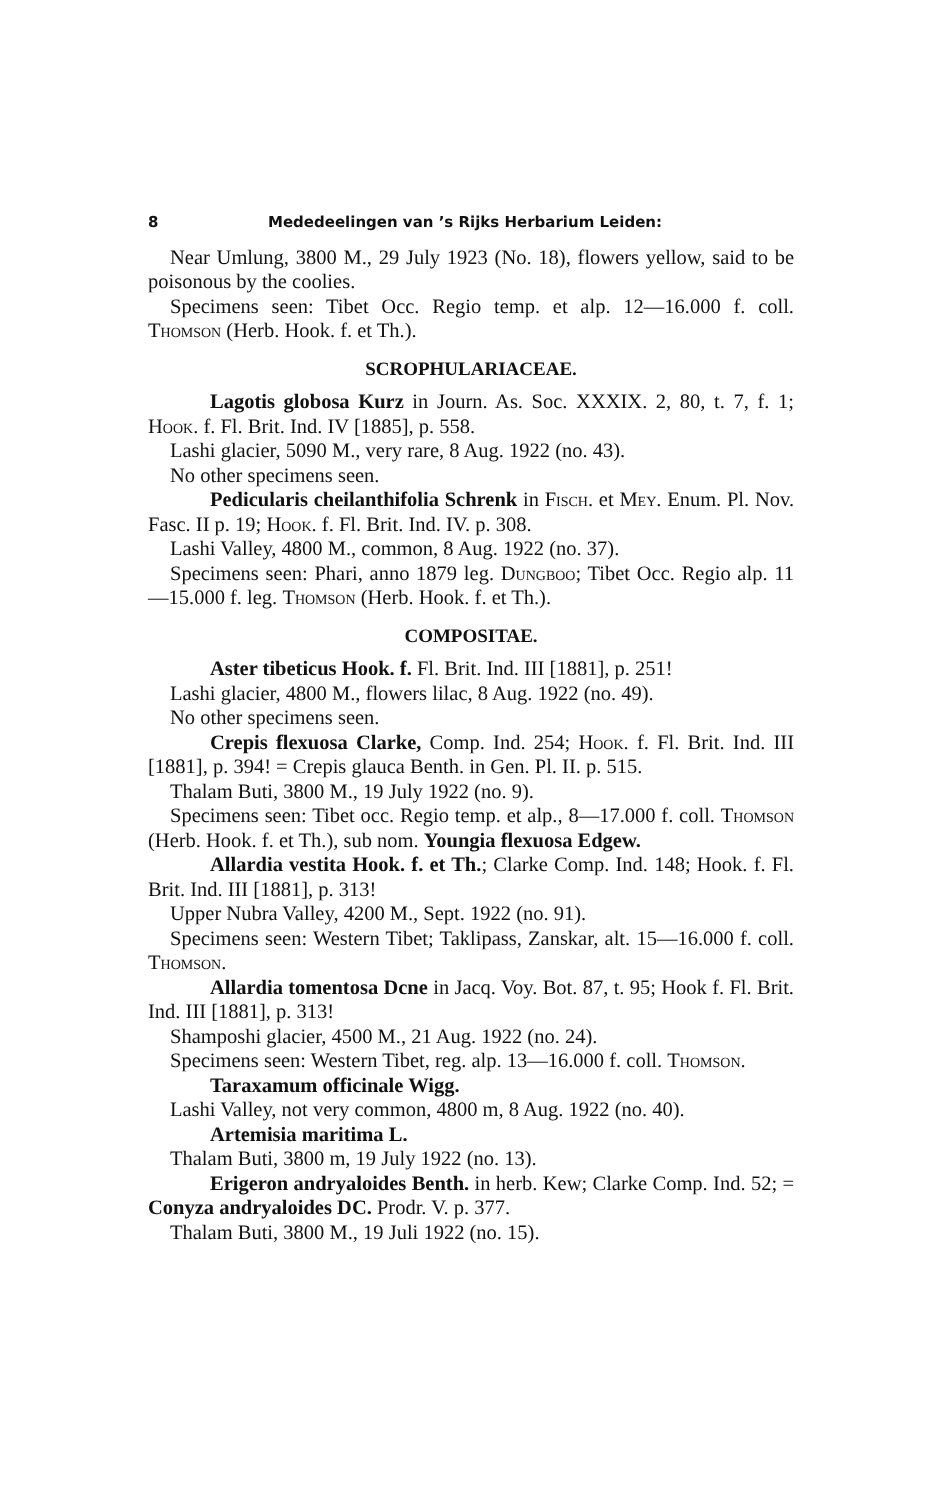8 Mededeelingen van ’s Rijks Herbarium Leiden:
Near Umlung, 3800 M., 29 July 1923 (No. 18), flowers yellow, said to be poisonous by the coolies.
Specimens seen: Tibet Occ. Regio temp. et alp. 12—16.000 f. coll. Thomson (Herb. Hook. f. et Th.).
SCROPHULARIACEAE.
Lagotis globosa Kurz in Journ. As. Soc. XXXIX. 2, 80, t. 7, f. 1; Hook. f. Fl. Brit. Ind. IV [1885], p. 558.
Lashi glacier, 5090 M., very rare, 8 Aug. 1922 (no. 43).
No other specimens seen.
Pedicularis cheilanthifolia Schrenk in Fisch. et Mey. Enum. Pl. Nov. Fasc. II p. 19; Hook. f. Fl. Brit. Ind. IV. p. 308.
Lashi Valley, 4800 M., common, 8 Aug. 1922 (no. 37).
Specimens seen: Phari, anno 1879 leg. Dungboo; Tibet Occ. Regio alp. 11—15.000 f. leg. Thomson (Herb. Hook. f. et Th.).
COMPOSITAE.
Aster tibeticus Hook. f. Fl. Brit. Ind. III [1881], p. 251!
Lashi glacier, 4800 M., flowers lilac, 8 Aug. 1922 (no. 49).
No other specimens seen.
Crepis flexuosa Clarke, Comp. Ind. 254; Hook. f. Fl. Brit. Ind. III [1881], p. 394! = Crepis glauca Benth. in Gen. Pl. II. p. 515.
Thalam Buti, 3800 M., 19 July 1922 (no. 9).
Specimens seen: Tibet occ. Regio temp. et alp., 8—17.000 f. coll. Thomson (Herb. Hook. f. et Th.), sub nom. Youngia flexuosa Edgew.
Allardia vestita Hook. f. et Th.; Clarke Comp. Ind. 148; Hook. f. Fl. Brit. Ind. III [1881], p. 313!
Upper Nubra Valley, 4200 M., Sept. 1922 (no. 91).
Specimens seen: Western Tibet; Taklipass, Zanskar, alt. 15—16.000 f. coll. Thomson.
Allardia tomentosa Dcne in Jacq. Voy. Bot. 87, t. 95; Hook f. Fl. Brit. Ind. III [1881], p. 313!
Shamposhi glacier, 4500 M., 21 Aug. 1922 (no. 24).
Specimens seen: Western Tibet, reg. alp. 13—16.000 f. coll. Thomson.
Taraxamum officinale Wigg.
Lashi Valley, not very common, 4800 m, 8 Aug. 1922 (no. 40).
Artemisia maritima L.
Thalam Buti, 3800 m, 19 July 1922 (no. 13).
Erigeron andryaloides Benth. in herb. Kew; Clarke Comp. Ind. 52; = Conyza andryaloides DC. Prodr. V. p. 377.
Thalam Buti, 3800 M., 19 Juli 1922 (no. 15).